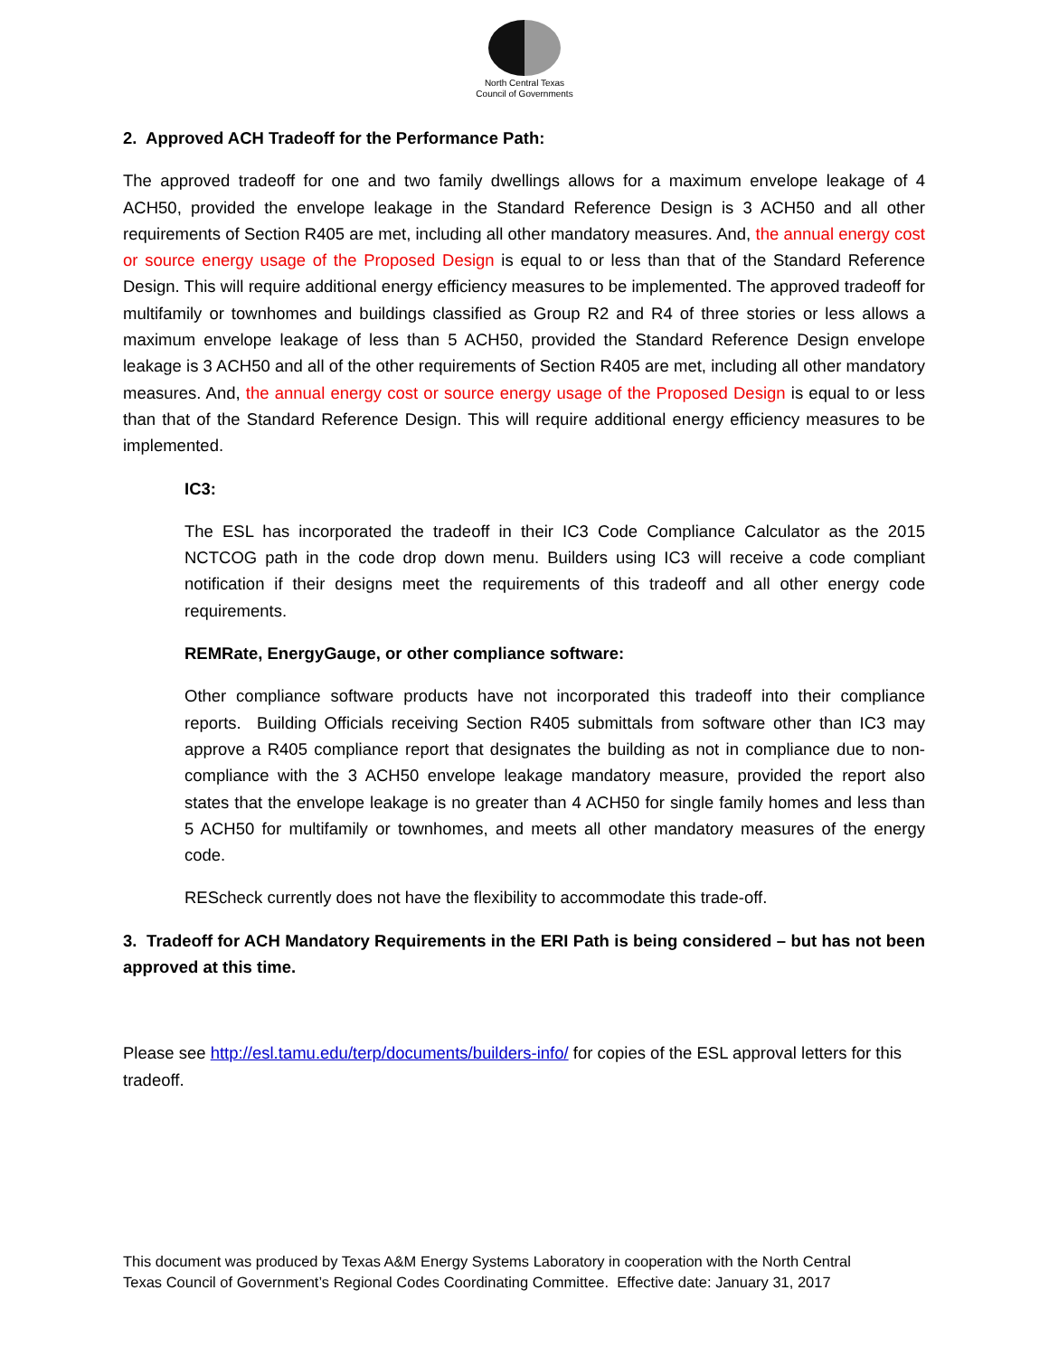North Central Texas
Council of Governments
2. Approved ACH Tradeoff for the Performance Path:
The approved tradeoff for one and two family dwellings allows for a maximum envelope leakage of 4 ACH50, provided the envelope leakage in the Standard Reference Design is 3 ACH50 and all other requirements of Section R405 are met, including all other mandatory measures. And, the annual energy cost or source energy usage of the Proposed Design is equal to or less than that of the Standard Reference Design. This will require additional energy efficiency measures to be implemented. The approved tradeoff for multifamily or townhomes and buildings classified as Group R2 and R4 of three stories or less allows a maximum envelope leakage of less than 5 ACH50, provided the Standard Reference Design envelope leakage is 3 ACH50 and all of the other requirements of Section R405 are met, including all other mandatory measures. And, the annual energy cost or source energy usage of the Proposed Design is equal to or less than that of the Standard Reference Design. This will require additional energy efficiency measures to be implemented.
IC3:
The ESL has incorporated the tradeoff in their IC3 Code Compliance Calculator as the 2015 NCTCOG path in the code drop down menu. Builders using IC3 will receive a code compliant notification if their designs meet the requirements of this tradeoff and all other energy code requirements.
REMRate, EnergyGauge, or other compliance software:
Other compliance software products have not incorporated this tradeoff into their compliance reports. Building Officials receiving Section R405 submittals from software other than IC3 may approve a R405 compliance report that designates the building as not in compliance due to non-compliance with the 3 ACH50 envelope leakage mandatory measure, provided the report also states that the envelope leakage is no greater than 4 ACH50 for single family homes and less than 5 ACH50 for multifamily or townhomes, and meets all other mandatory measures of the energy code.
REScheck currently does not have the flexibility to accommodate this trade-off.
3. Tradeoff for ACH Mandatory Requirements in the ERI Path is being considered – but has not been approved at this time.
Please see http://esl.tamu.edu/terp/documents/builders-info/ for copies of the ESL approval letters for this tradeoff.
This document was produced by Texas A&M Energy Systems Laboratory in cooperation with the North Central
Texas Council of Government’s Regional Codes Coordinating Committee. Effective date: January 31, 2017